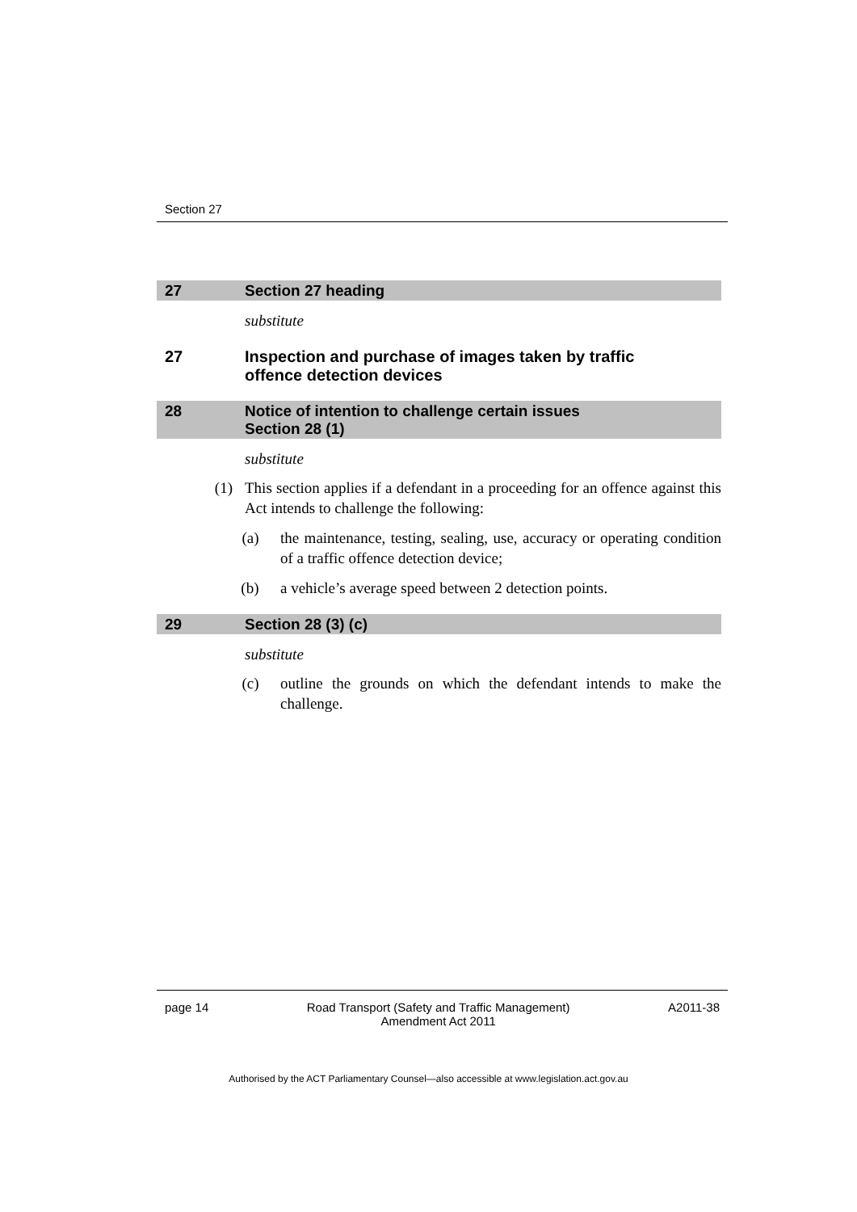Section 27
27 Section 27 heading
substitute
27 Inspection and purchase of images taken by traffic
offence detection devices
28 Notice of intention to challenge certain issues
Section 28 (1)
substitute
(1) This section applies if a defendant in a proceeding for an offence against this Act intends to challenge the following:
(a) the maintenance, testing, sealing, use, accuracy or operating condition of a traffic offence detection device;
(b) a vehicle’s average speed between 2 detection points.
29 Section 28 (3) (c)
substitute
(c) outline the grounds on which the defendant intends to make the challenge.
page 14 Road Transport (Safety and Traffic Management)
Amendment Act 2011
A2011-38
Authorised by the ACT Parliamentary Counsel—also accessible at www.legislation.act.gov.au